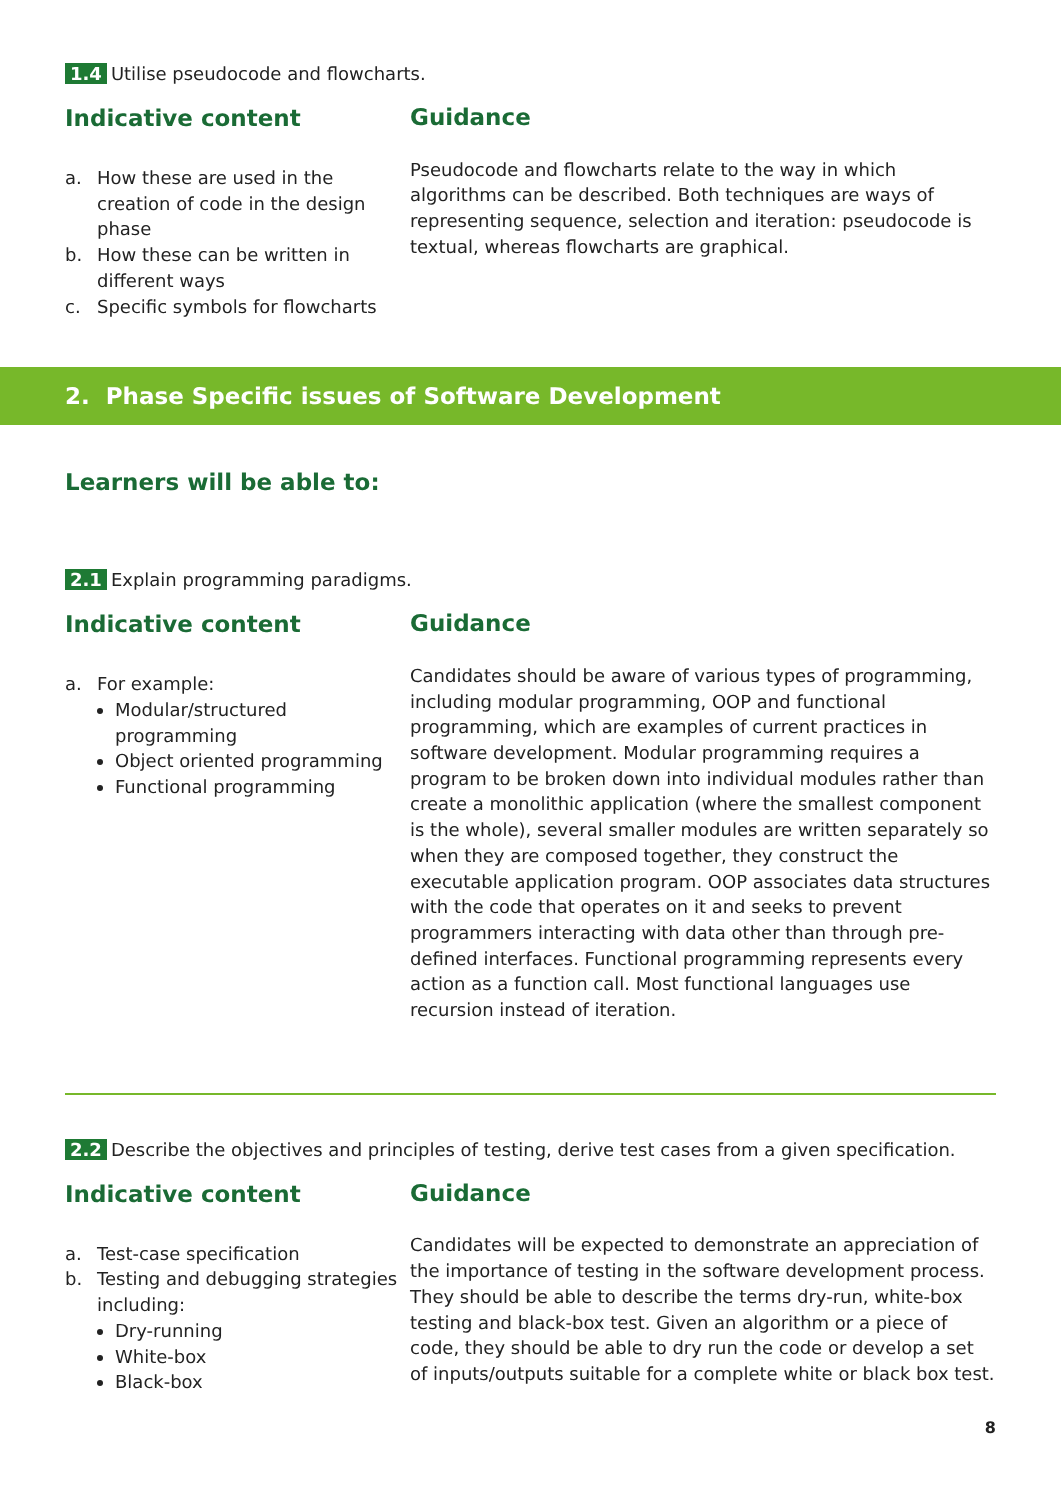1.4 Utilise pseudocode and flowcharts.
Indicative content
a. How these are used in the creation of code in the design phase
b. How these can be written in different ways
c. Specific symbols for flowcharts
Guidance
Pseudocode and flowcharts relate to the way in which algorithms can be described. Both techniques are ways of representing sequence, selection and iteration: pseudocode is textual, whereas flowcharts are graphical.
2. Phase Specific issues of Software Development
Learners will be able to:
2.1 Explain programming paradigms.
Indicative content
a. For example:
Modular/structured programming
Object oriented programming
Functional programming
Guidance
Candidates should be aware of various types of programming, including modular programming, OOP and functional programming, which are examples of current practices in software development. Modular programming requires a program to be broken down into individual modules rather than create a monolithic application (where the smallest component is the whole), several smaller modules are written separately so when they are composed together, they construct the executable application program. OOP associates data structures with the code that operates on it and seeks to prevent programmers interacting with data other than through pre-defined interfaces. Functional programming represents every action as a function call. Most functional languages use recursion instead of iteration.
2.2 Describe the objectives and principles of testing, derive test cases from a given specification.
Indicative content
a. Test-case specification
b. Testing and debugging strategies including:
Dry-running
White-box
Black-box
Guidance
Candidates will be expected to demonstrate an appreciation of the importance of testing in the software development process. They should be able to describe the terms dry-run, white-box testing and black-box test. Given an algorithm or a piece of code, they should be able to dry run the code or develop a set of inputs/outputs suitable for a complete white or black box test.
8